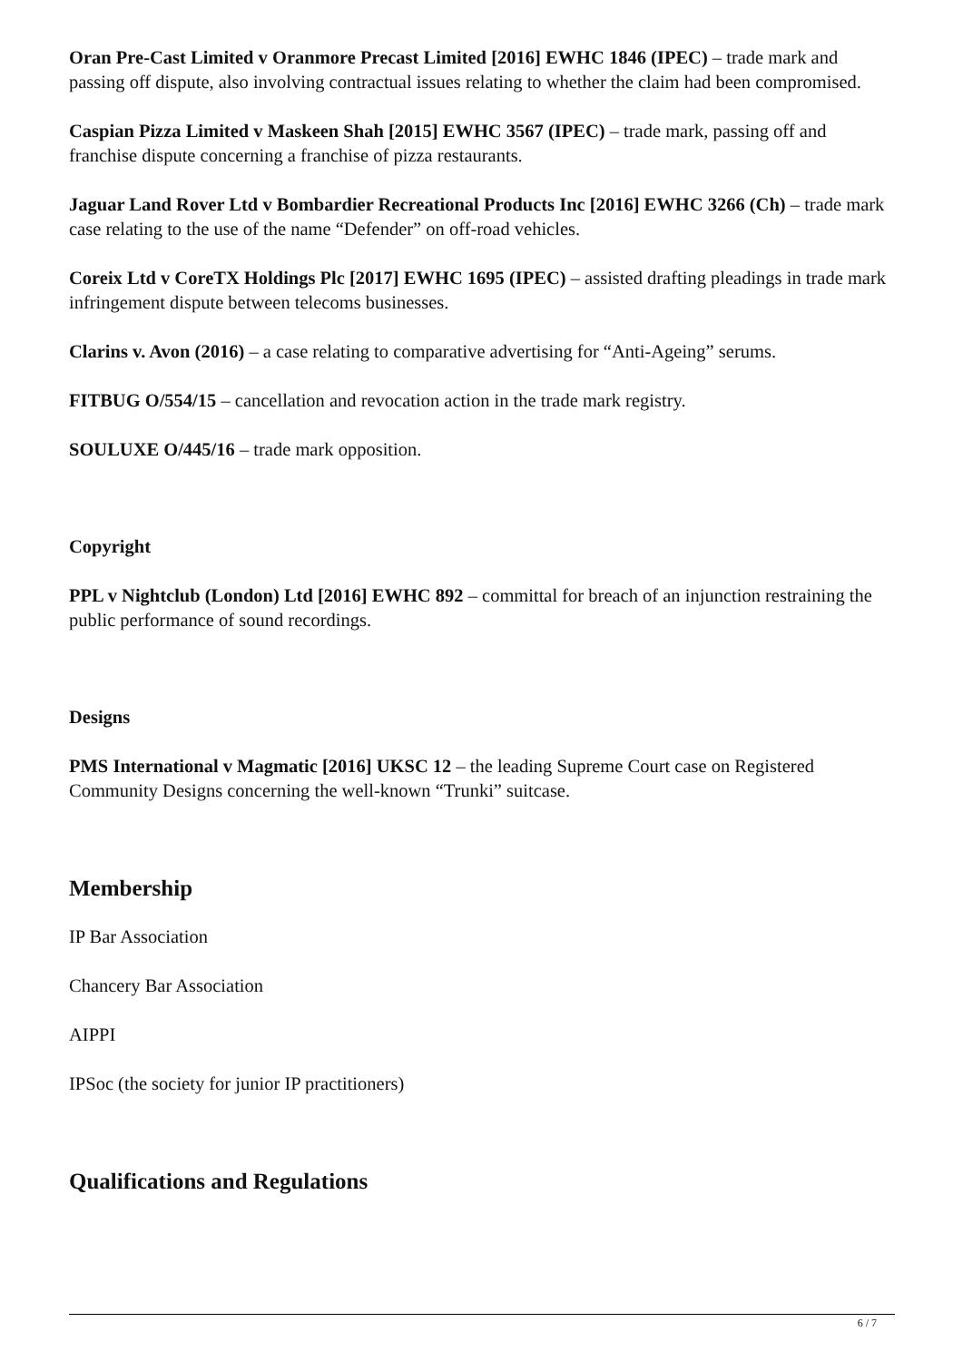Oran Pre-Cast Limited v Oranmore Precast Limited [2016] EWHC 1846 (IPEC) – trade mark and passing off dispute, also involving contractual issues relating to whether the claim had been compromised.
Caspian Pizza Limited v Maskeen Shah [2015] EWHC 3567 (IPEC) – trade mark, passing off and franchise dispute concerning a franchise of pizza restaurants.
Jaguar Land Rover Ltd v Bombardier Recreational Products Inc [2016] EWHC 3266 (Ch) – trade mark case relating to the use of the name “Defender” on off-road vehicles.
Coreix Ltd v CoreTX Holdings Plc [2017] EWHC 1695 (IPEC) – assisted drafting pleadings in trade mark infringement dispute between telecoms businesses.
Clarins v. Avon (2016) – a case relating to comparative advertising for “Anti-Ageing” serums.
FITBUG O/554/15 – cancellation and revocation action in the trade mark registry.
SOULUXE O/445/16 – trade mark opposition.
Copyright
PPL v Nightclub (London) Ltd [2016] EWHC 892 – committal for breach of an injunction restraining the public performance of sound recordings.
Designs
PMS International v Magmatic [2016] UKSC 12 – the leading Supreme Court case on Registered Community Designs concerning the well-known “Trunki” suitcase.
Membership
IP Bar Association
Chancery Bar Association
AIPPI
IPSoc (the society for junior IP practitioners)
Qualifications and Regulations
6 / 7